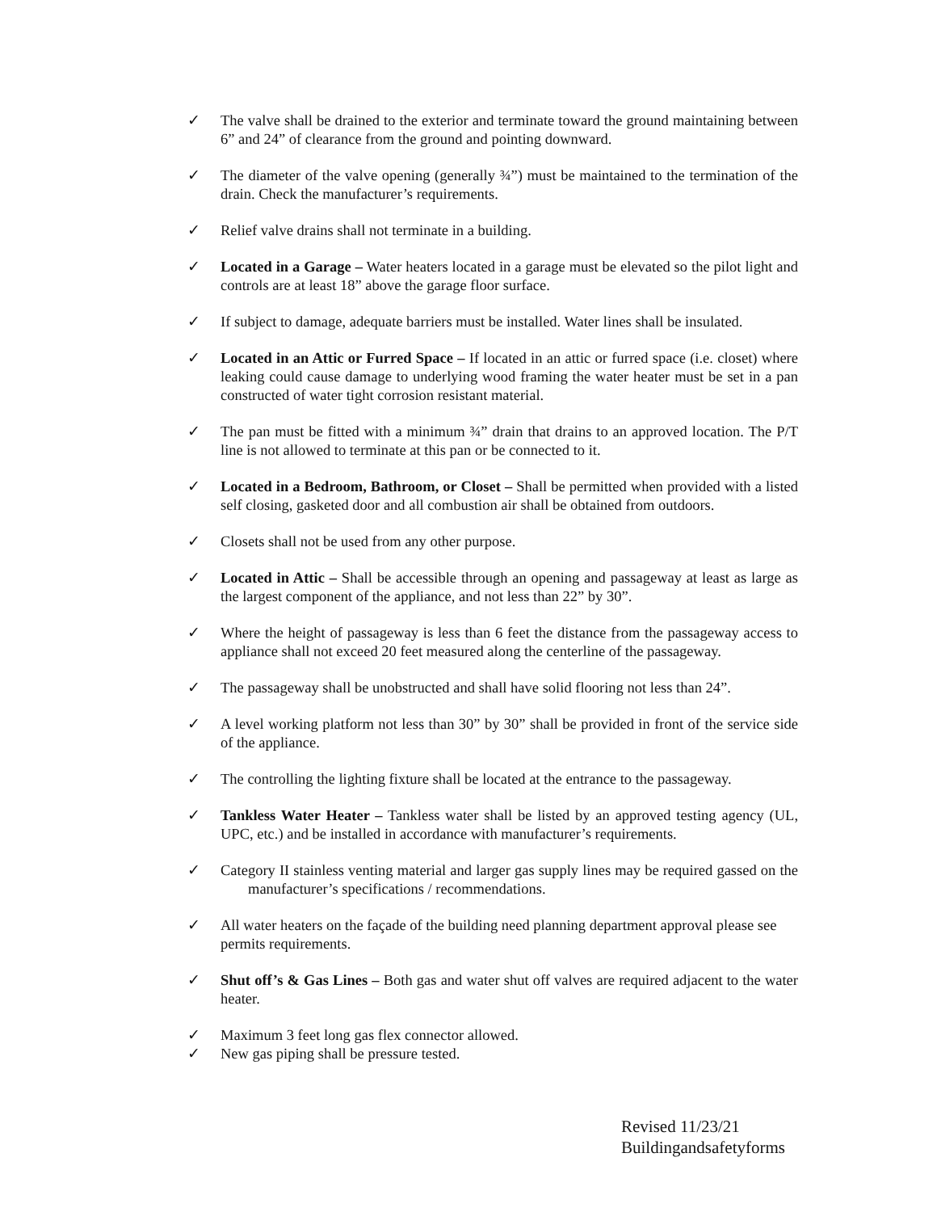✓ The valve shall be drained to the exterior and terminate toward the ground maintaining between 6” and 24” of clearance from the ground and pointing downward.
✓ The diameter of the valve opening (generally ¾”) must be maintained to the termination of the drain. Check the manufacturer’s requirements.
✓ Relief valve drains shall not terminate in a building.
✓ Located in a Garage – Water heaters located in a garage must be elevated so the pilot light and controls are at least 18” above the garage floor surface.
✓ If subject to damage, adequate barriers must be installed. Water lines shall be insulated.
✓ Located in an Attic or Furred Space – If located in an attic or furred space (i.e. closet) where leaking could cause damage to underlying wood framing the water heater must be set in a pan constructed of water tight corrosion resistant material.
✓ The pan must be fitted with a minimum ¾” drain that drains to an approved location. The P/T line is not allowed to terminate at this pan or be connected to it.
✓ Located in a Bedroom, Bathroom, or Closet – Shall be permitted when provided with a listed self closing, gasketed door and all combustion air shall be obtained from outdoors.
✓ Closets shall not be used from any other purpose.
✓ Located in Attic – Shall be accessible through an opening and passageway at least as large as the largest component of the appliance, and not less than 22” by 30”.
✓ Where the height of passageway is less than 6 feet the distance from the passageway access to appliance shall not exceed 20 feet measured along the centerline of the passageway.
✓ The passageway shall be unobstructed and shall have solid flooring not less than 24”.
✓ A level working platform not less than 30” by 30” shall be provided in front of the service side of the appliance.
✓ The controlling the lighting fixture shall be located at the entrance to the passageway.
✓ Tankless Water Heater – Tankless water shall be listed by an approved testing agency (UL, UPC, etc.) and be installed in accordance with manufacturer’s requirements.
✓ Category II stainless venting material and larger gas supply lines may be required gassed on the manufacturer’s specifications / recommendations.
✓ All water heaters on the façade of the building need planning department approval please see permits requirements.
✓ Shut off’s & Gas Lines – Both gas and water shut off valves are required adjacent to the water heater.
✓ Maximum 3 feet long gas flex connector allowed.
✓ New gas piping shall be pressure tested.
Revised 11/23/21
Buildingandsafetyforms